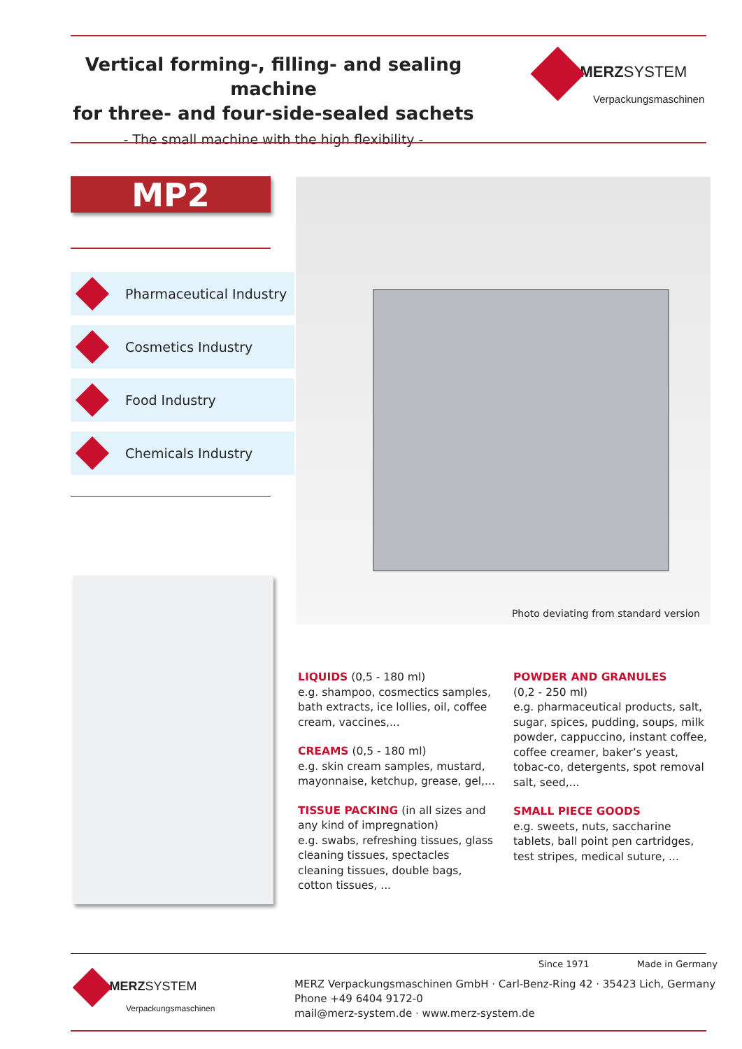Vertical forming-, filling- and sealing machine
for three- and four-side-sealed sachets
- The small machine with the high flexibility -
MERZSYSTEM
Verpackungsmaschinen
MP2
Pharmaceutical Industry
Cosmetics Industry
Food Industry
Chemicals Industry
Photo deviating from standard version
LIQUIDS (0,5 - 180 ml)
e.g. shampoo, cosmectics samples, bath extracts, ice lollies, oil, coffee cream, vaccines,...
CREAMS (0,5 - 180 ml)
e.g. skin cream samples, mustard, mayonnaise, ketchup, grease, gel,...
TISSUE PACKING (in all sizes and any kind of impregnation)
e.g. swabs, refreshing tissues, glass cleaning tissues, spectacles cleaning tissues, double bags, cotton tissues, ...
POWDER AND GRANULES
(0,2 - 250 ml)
e.g. pharmaceutical products, salt, sugar, spices, pudding, soups, milk powder, cappuccino, instant coffee, coffee creamer, baker’s yeast, tobac-co, detergents, spot removal salt, seed,...
SMALL PIECE GOODS
e.g. sweets, nuts, saccharine tablets, ball point pen cartridges, test stripes, medical suture, ...
Since 1971 Made in Germany
MERZSYSTEM
Verpackungsmaschinen
MERZ Verpackungsmaschinen GmbH · Carl-Benz-Ring 42 · 35423 Lich, Germany
Phone +49 6404 9172-0
mail@merz-system.de · www.merz-system.de